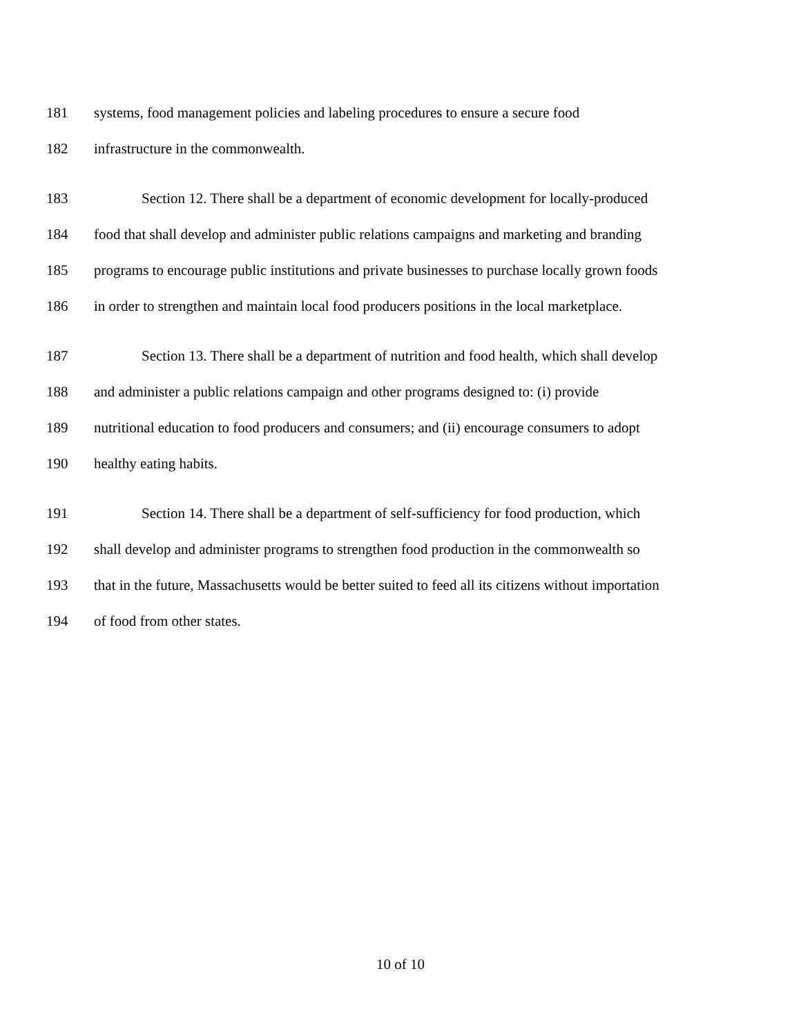181 systems, food management policies and labeling procedures to ensure a secure food
182 infrastructure in the commonwealth.
183 Section 12. There shall be a department of economic development for locally-produced
184 food that shall develop and administer public relations campaigns and marketing and branding
185 programs to encourage public institutions and private businesses to purchase locally grown foods
186 in order to strengthen and maintain local food producers positions in the local marketplace.
187 Section 13. There shall be a department of nutrition and food health, which shall develop
188 and administer a public relations campaign and other programs designed to: (i) provide
189 nutritional education to food producers and consumers; and (ii) encourage consumers to adopt
190 healthy eating habits.
191 Section 14. There shall be a department of self-sufficiency for food production, which
192 shall develop and administer programs to strengthen food production in the commonwealth so
193 that in the future, Massachusetts would be better suited to feed all its citizens without importation
194 of food from other states.
10 of 10